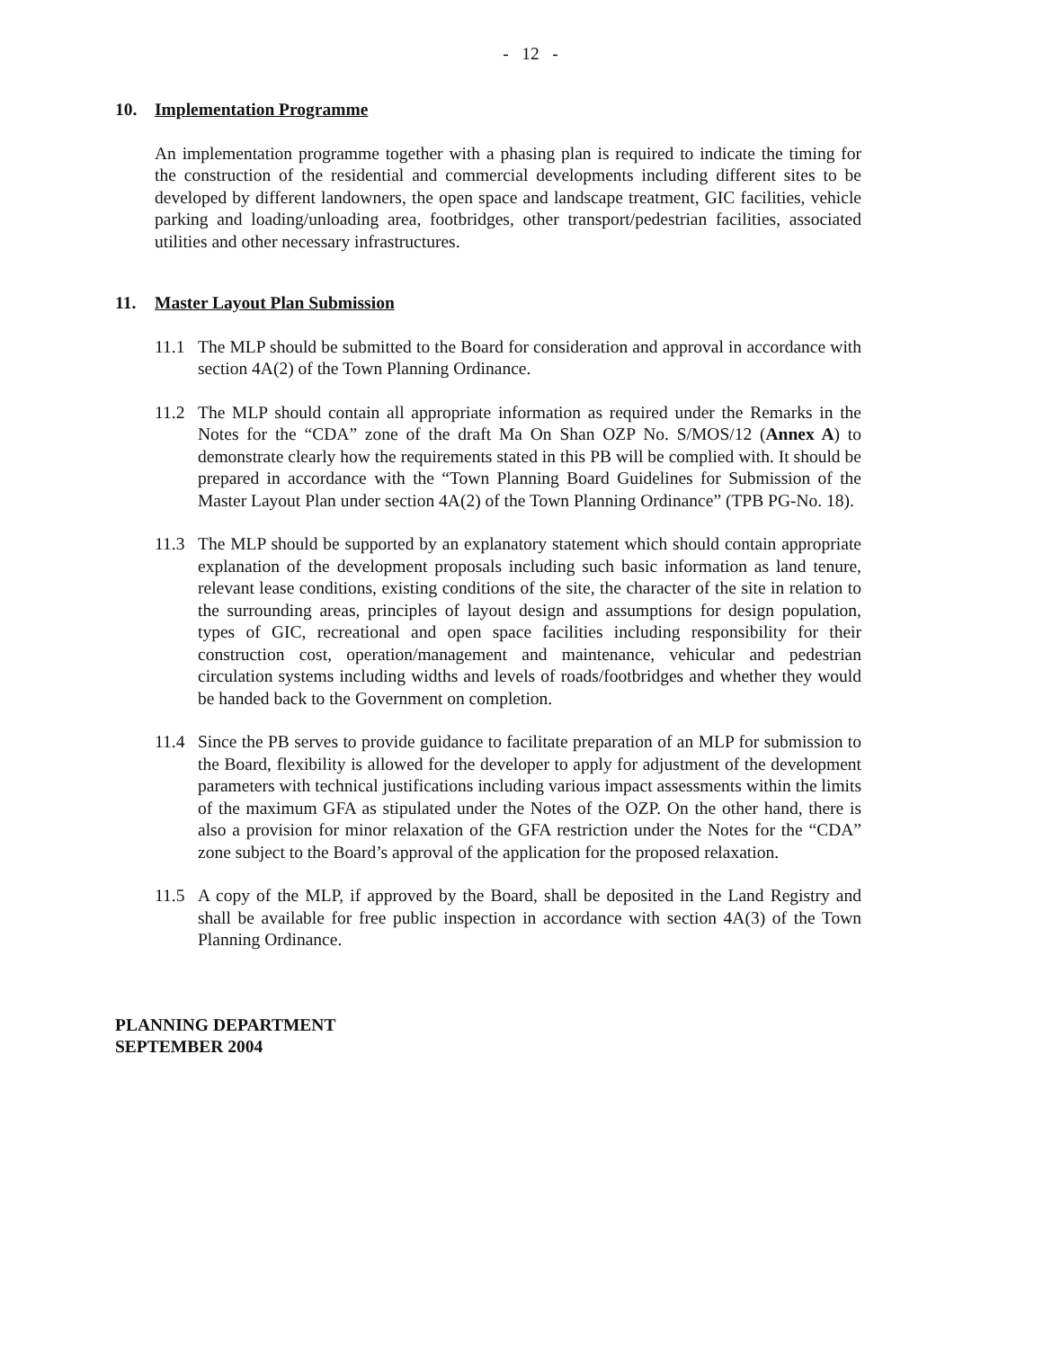- 12 -
10. Implementation Programme
An implementation programme together with a phasing plan is required to indicate the timing for the construction of the residential and commercial developments including different sites to be developed by different landowners, the open space and landscape treatment, GIC facilities, vehicle parking and loading/unloading area, footbridges, other transport/pedestrian facilities, associated utilities and other necessary infrastructures.
11. Master Layout Plan Submission
11.1 The MLP should be submitted to the Board for consideration and approval in accordance with section 4A(2) of the Town Planning Ordinance.
11.2 The MLP should contain all appropriate information as required under the Remarks in the Notes for the “CDA” zone of the draft Ma On Shan OZP No. S/MOS/12 (Annex A) to demonstrate clearly how the requirements stated in this PB will be complied with. It should be prepared in accordance with the “Town Planning Board Guidelines for Submission of the Master Layout Plan under section 4A(2) of the Town Planning Ordinance” (TPB PG-No. 18).
11.3 The MLP should be supported by an explanatory statement which should contain appropriate explanation of the development proposals including such basic information as land tenure, relevant lease conditions, existing conditions of the site, the character of the site in relation to the surrounding areas, principles of layout design and assumptions for design population, types of GIC, recreational and open space facilities including responsibility for their construction cost, operation/management and maintenance, vehicular and pedestrian circulation systems including widths and levels of roads/footbridges and whether they would be handed back to the Government on completion.
11.4 Since the PB serves to provide guidance to facilitate preparation of an MLP for submission to the Board, flexibility is allowed for the developer to apply for adjustment of the development parameters with technical justifications including various impact assessments within the limits of the maximum GFA as stipulated under the Notes of the OZP. On the other hand, there is also a provision for minor relaxation of the GFA restriction under the Notes for the “CDA” zone subject to the Board’s approval of the application for the proposed relaxation.
11.5 A copy of the MLP, if approved by the Board, shall be deposited in the Land Registry and shall be available for free public inspection in accordance with section 4A(3) of the Town Planning Ordinance.
PLANNING DEPARTMENT
SEPTEMBER 2004